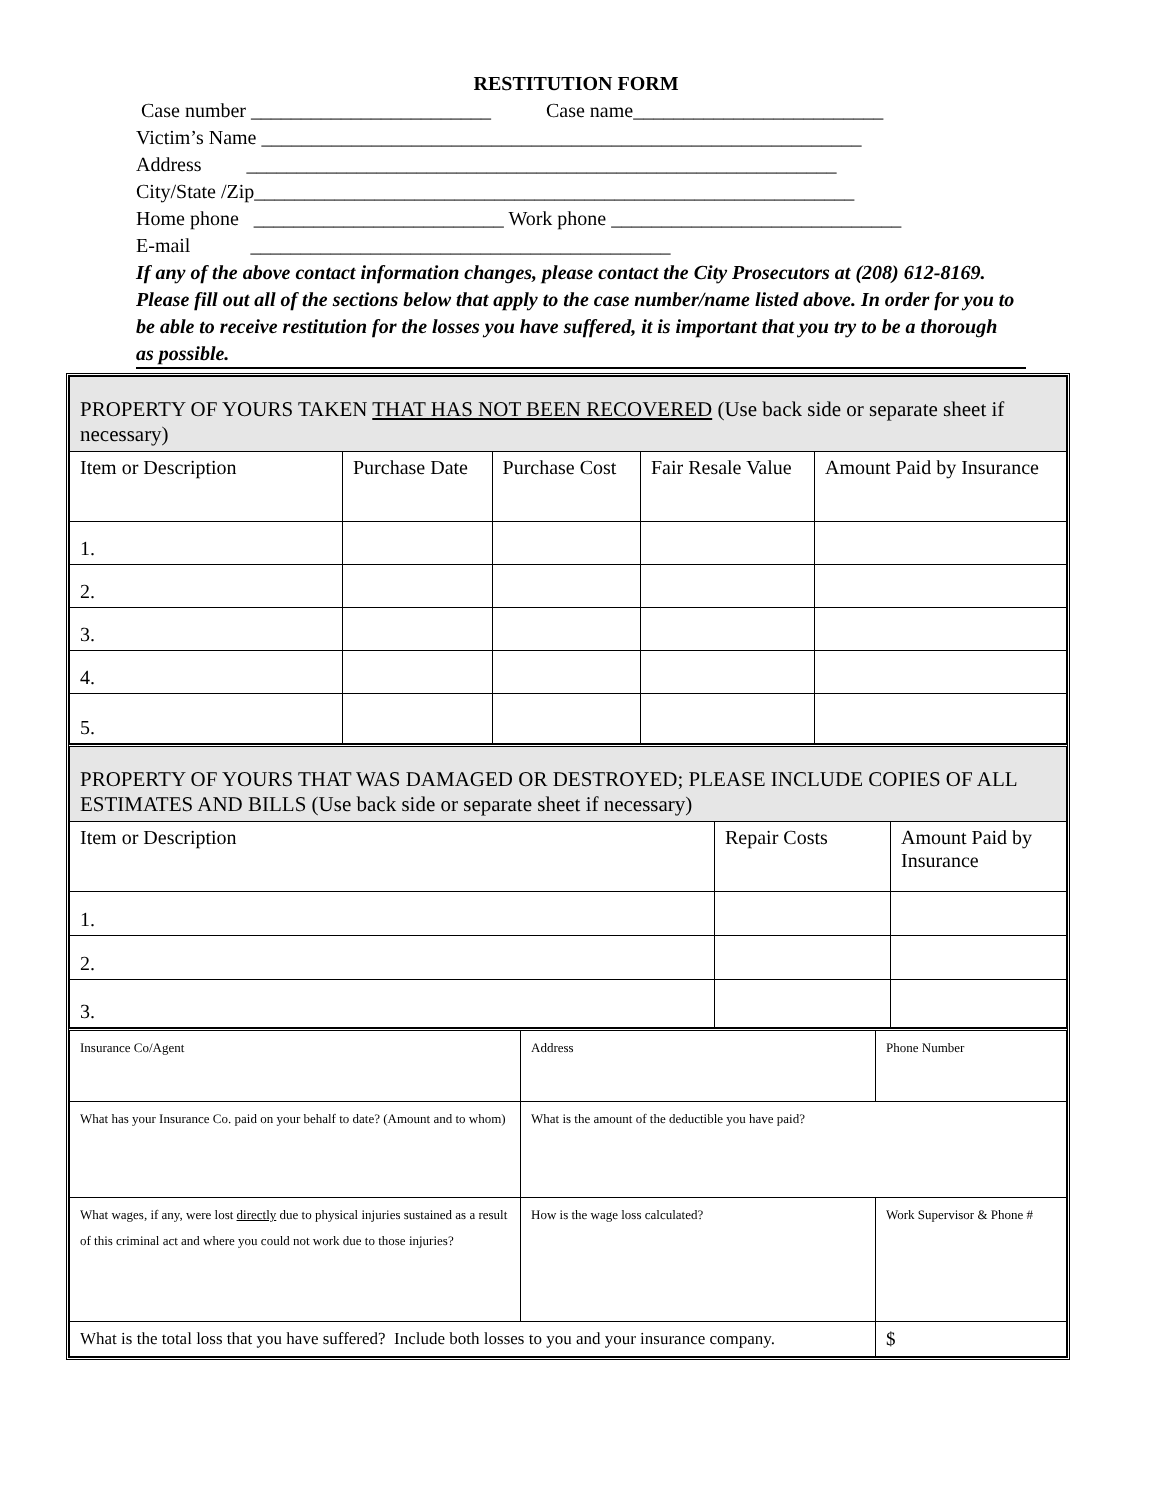RESTITUTION FORM
Case number ________________________ Case name_________________________
Victim’s Name ____________________________________________________________
Address ___________________________________________________________
City/State /Zip____________________________________________________________
Home phone _________________________ Work phone _____________________________
E-mail __________________________________________
If any of the above contact information changes, please contact the City Prosecutors at (208) 612-8169.
Please fill out all of the sections below that apply to the case number/name listed above. In order for you to be able to receive restitution for the losses you have suffered, it is important that you try to be a thorough as possible.
| PROPERTY OF YOURS TAKEN THAT HAS NOT BEEN RECOVERED (Use back side or separate sheet if necessary) | | | | |
| Item or Description | Purchase Date | Purchase Cost | Fair Resale Value | Amount Paid by Insurance |
| 1. | | | | |
| 2. | | | | |
| 3. | | | | |
| 4. | | | | |
| 5. | | | | |
| PROPERTY OF YOURS THAT WAS DAMAGED OR DESTROYED; PLEASE INCLUDE COPIES OF ALL ESTIMATES AND BILLS (Use back side or separate sheet if necessary) | | |
| Item or Description | Repair Costs | Amount Paid by Insurance |
| 1. | | |
| 2. | | |
| 3. | | |
| Insurance Co/Agent | Address | Phone Number |
| What has your Insurance Co. paid on your behalf to date? (Amount and to whom) | What is the amount of the deductible you have paid? | |
| What wages, if any, were lost directly due to physical injuries sustained as a result of this criminal act and where you could not work due to those injuries? | How is the wage loss calculated? | Work Supervisor & Phone # |
| What is the total loss that you have suffered? Include both losses to you and your insurance company. | | $ |